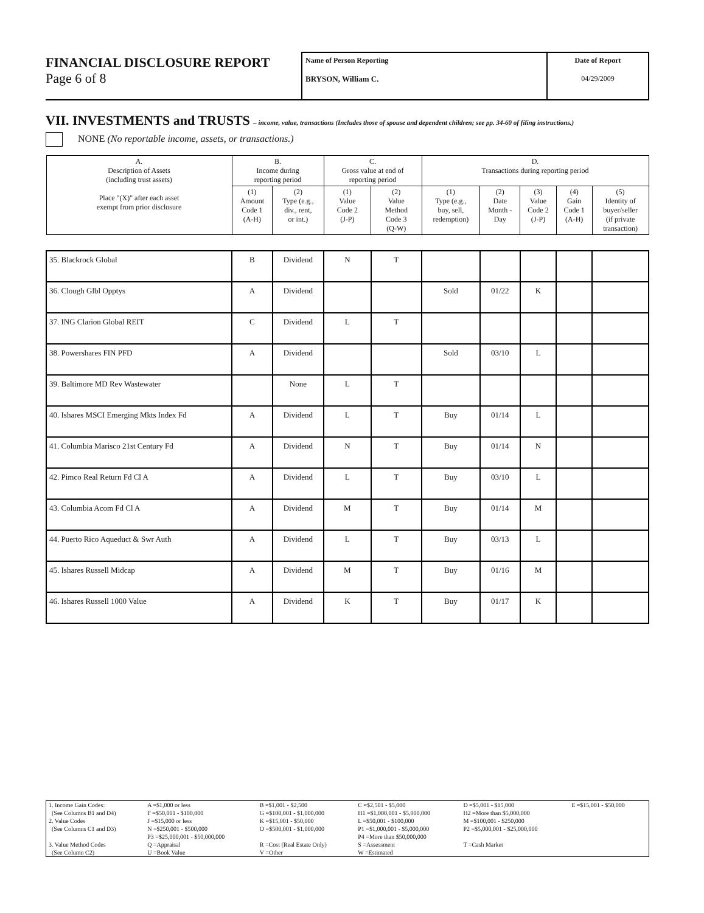FINANCIAL DISCLOSURE REPORT
Page 6 of 8
Name of Person Reporting
BRYSON, William C.
Date of Report
04/29/2009
VII. INVESTMENTS and TRUSTS – income, value, transactions (Includes those of spouse and dependent children; see pp. 34-60 of filing instructions.)
NONE (No reportable income, assets, or transactions.)
| A. Description of Assets (including trust assets) Place "(X)" after each asset exempt from prior disclosure | B. Income during reporting period | | C. Gross value at end of reporting period | | D. Transactions during reporting period | | | | |
| --- | --- | --- | --- | --- | --- | --- | --- | --- | --- |
| | (1) Amount Code 1 (A-H) | (2) Type (e.g., div., rent, or int.) | (1) Value Code 2 (J-P) | (2) Value Method Code 3 (Q-W) | (1) Type (e.g., buy, sell, redemption) | (2) Date Month - Day | (3) Value Code 2 (J-P) | (4) Gain Code 1 (A-H) | (5) Identity of buyer/seller (if private transaction) |
| 35. Blackrock Global | B | Dividend | N | T | | | | | |
| 36. Clough Glbl Opptys | A | Dividend | | | Sold | 01/22 | K | | |
| 37. ING Clarion Global REIT | C | Dividend | L | T | | | | | |
| 38. Powershares FIN PFD | A | Dividend | | | Sold | 03/10 | L | | |
| 39. Baltimore MD Rev Wastewater | | None | L | T | | | | | |
| 40. Ishares MSCI Emerging Mkts Index Fd | A | Dividend | L | T | Buy | 01/14 | L | | |
| 41. Columbia Marisco 21st Century Fd | A | Dividend | N | T | Buy | 01/14 | N | | |
| 42. Pimco Real Return Fd Cl A | A | Dividend | L | T | Buy | 03/10 | L | | |
| 43. Columbia Acom Fd Cl A | A | Dividend | M | T | Buy | 01/14 | M | | |
| 44. Puerto Rico Aqueduct & Swr Auth | A | Dividend | L | T | Buy | 03/13 | L | | |
| 45. Ishares Russell Midcap | A | Dividend | M | T | Buy | 01/16 | M | | |
| 46. Ishares Russell 1000 Value | A | Dividend | K | T | Buy | 01/17 | K | | |
| 1. Income Gain Codes: | A =$1,000 or less | B =$1,001 - $2,500 | C =$2,501 - $5,000 | D =$5,001 - $15,000 | E =$15,001 - $50,000 |
| (See Columns B1 and D4) | F =$50,001 - $100,000 | G =$100,001 - $1,000,000 | H1 =$1,000,001 - $5,000,000 | H2 =More than $5,000,000 | |
| 2. Value Codes | J =$15,000 or less | K =$15,001 - $50,000 | L =$50,001 - $100,000 | M =$100,001 - $250,000 | |
| (See Columns C1 and D3) | N =$250,001 - $500,000 | O =$500,001 - $1,000,000 | P1 =$1,000,001 - $5,000,000 | P2 =$5,000,001 - $25,000,000 | |
| | P3 =$25,000,001 - $50,000,000 | | P4 =More than $50,000,000 | | |
| 3. Value Method Codes | Q =Appraisal | R =Cost (Real Estate Only) | S =Assessment | T =Cash Market | |
| (See Column C2) | U =Book Value | V =Other | W =Estimated | | |